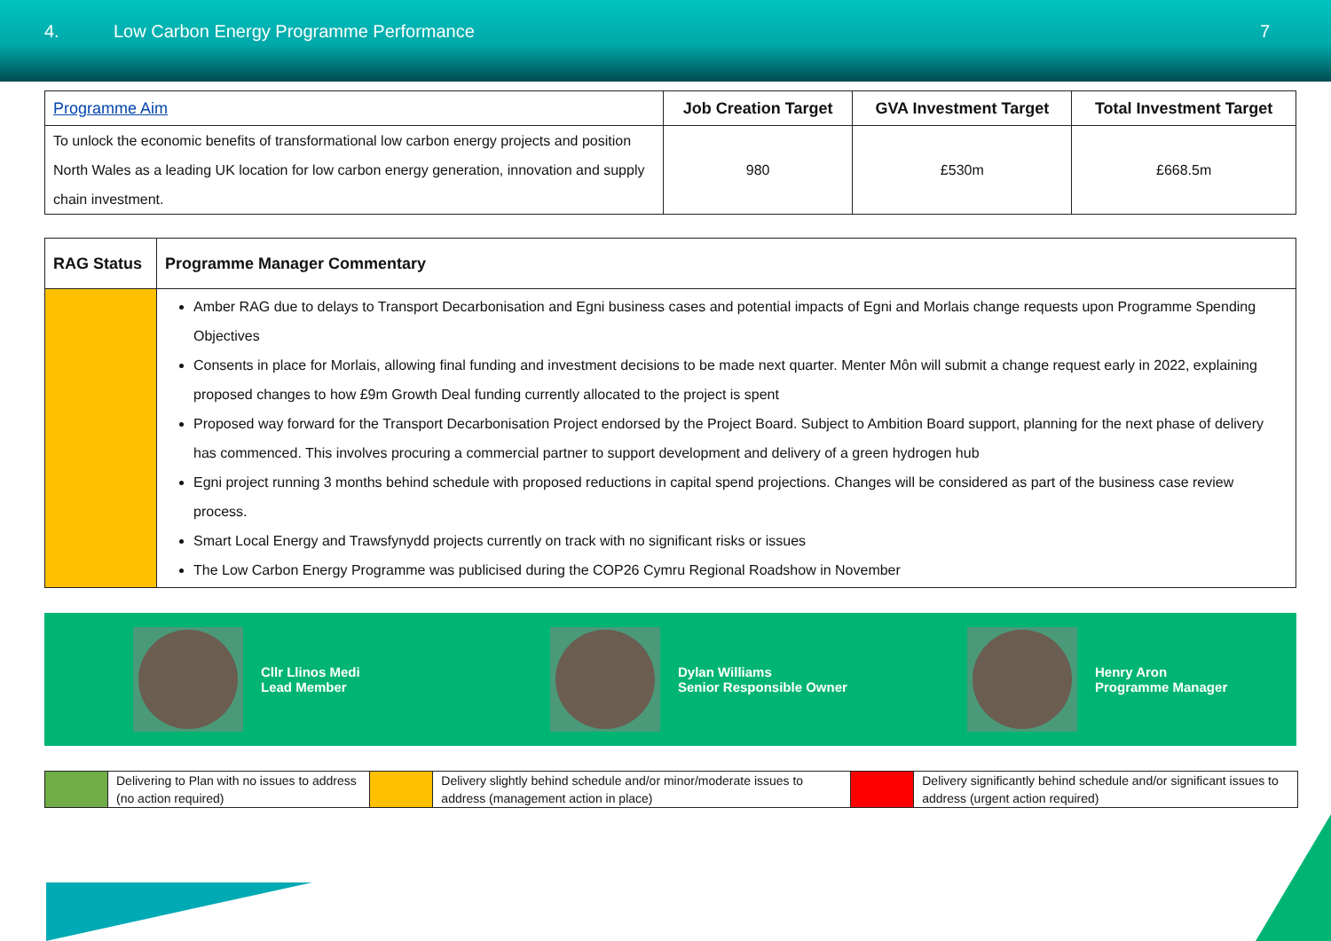4. Low Carbon Energy Programme Performance
7
| Programme Aim | Job Creation Target | GVA Investment Target | Total Investment Target |
| --- | --- | --- | --- |
| To unlock the economic benefits of transformational low carbon energy projects and position North Wales as a leading UK location for low carbon energy generation, innovation and supply chain investment. | 980 | £530m | £668.5m |
| RAG Status | Programme Manager Commentary |
| --- | --- |
| | Amber RAG due to delays to Transport Decarbonisation and Egni business cases and potential impacts of Egni and Morlais change requests upon Programme Spending Objectives Consents in place for Morlais, allowing final funding and investment decisions to be made next quarter. Menter Môn will submit a change request early in 2022, explaining proposed changes to how £9m Growth Deal funding currently allocated to the project is spent Proposed way forward for the Transport Decarbonisation Project endorsed by the Project Board. Subject to Ambition Board support, planning for the next phase of delivery has commenced. This involves procuring a commercial partner to support development and delivery of a green hydrogen hub Egni project running 3 months behind schedule with proposed reductions in capital spend projections. Changes will be considered as part of the business case review process. Smart Local Energy and Trawsfynydd projects currently on track with no significant risks or issues The Low Carbon Energy Programme was publicised during the COP26 Cymru Regional Roadshow in November |
Cllr Llinos Medi
Lead Member
Dylan Williams
Senior Responsible Owner
Henry Aron
Programme Manager
| | Delivering to Plan with no issues to address (no action required) | | Delivery slightly behind schedule and/or minor/moderate issues to address (management action in place) | | Delivery significantly behind schedule and/or significant issues to address (urgent action required) |